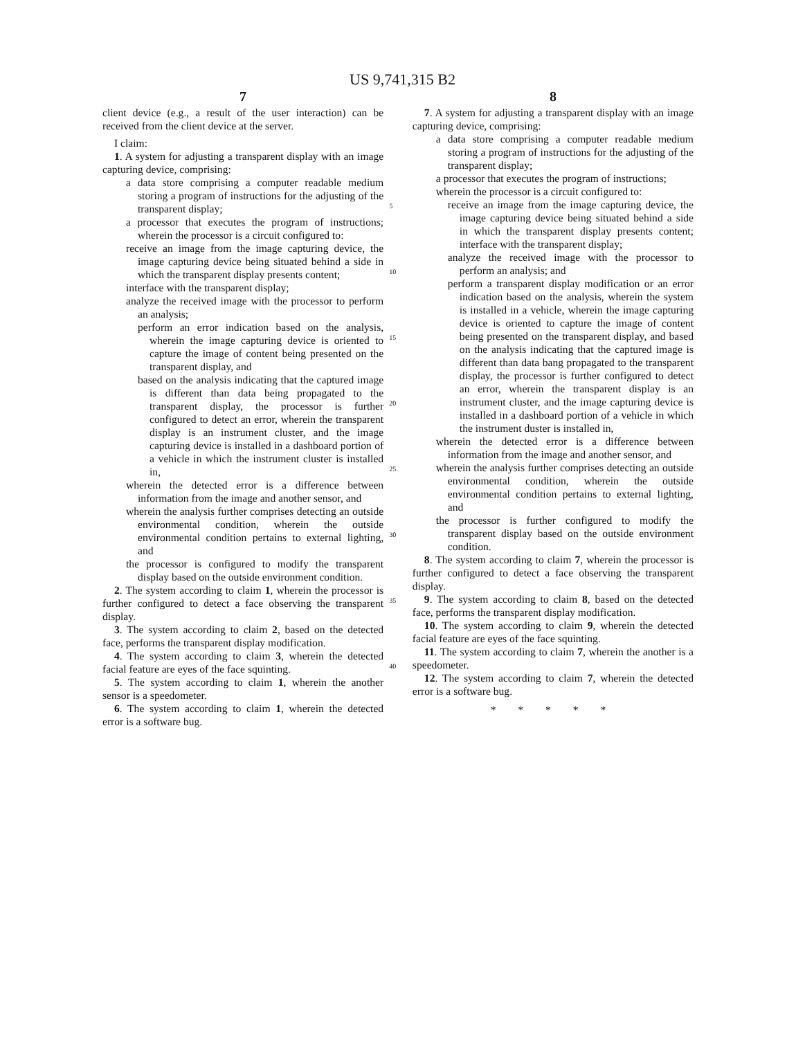US 9,741,315 B2
7
client device (e.g., a result of the user interaction) can be received from the client device at the server.
I claim:
1. A system for adjusting a transparent display with an image capturing device, comprising:
a data store comprising a computer readable medium storing a program of instructions for the adjusting of the transparent display;
a processor that executes the program of instructions; wherein the processor is a circuit configured to:
receive an image from the image capturing device, the image capturing device being situated behind a side in which the transparent display presents content;
interface with the transparent display;
analyze the received image with the processor to perform an analysis;
perform an error indication based on the analysis, wherein the image capturing device is oriented to capture the image of content being presented on the transparent display, and
based on the analysis indicating that the captured image is different than data being propagated to the transparent display, the processor is further configured to detect an error, wherein the transparent display is an instrument cluster, and the image capturing device is installed in a dashboard portion of a vehicle in which the instrument cluster is installed in,
wherein the detected error is a difference between information from the image and another sensor, and
wherein the analysis further comprises detecting an outside environmental condition, wherein the outside environmental condition pertains to external lighting, and
the processor is configured to modify the transparent display based on the outside environment condition.
2. The system according to claim 1, wherein the processor is further configured to detect a face observing the transparent display.
3. The system according to claim 2, based on the detected face, performs the transparent display modification.
4. The system according to claim 3, wherein the detected facial feature are eyes of the face squinting.
5. The system according to claim 1, wherein the another sensor is a speedometer.
6. The system according to claim 1, wherein the detected error is a software bug.
5
10
15
20
25
30
35
40
8
7. A system for adjusting a transparent display with an image capturing device, comprising:
a data store comprising a computer readable medium storing a program of instructions for the adjusting of the transparent display;
a processor that executes the program of instructions;
wherein the processor is a circuit configured to:
receive an image from the image capturing device, the image capturing device being situated behind a side in which the transparent display presents content; interface with the transparent display;
analyze the received image with the processor to perform an analysis; and
perform a transparent display modification or an error indication based on the analysis, wherein the system is installed in a vehicle, wherein the image capturing device is oriented to capture the image of content being presented on the transparent display, and based on the analysis indicating that the captured image is different than data bang propagated to the transparent display, the processor is further configured to detect an error, wherein the transparent display is an instrument cluster, and the image capturing device is installed in a dashboard portion of a vehicle in which the instrument duster is installed in,
wherein the detected error is a difference between information from the image and another sensor, and
wherein the analysis further comprises detecting an outside environmental condition, wherein the outside environmental condition pertains to external lighting, and
the processor is further configured to modify the transparent display based on the outside environment condition.
8. The system according to claim 7, wherein the processor is further configured to detect a face observing the transparent display.
9. The system according to claim 8, based on the detected face, performs the transparent display modification.
10. The system according to claim 9, wherein the detected facial feature are eyes of the face squinting.
11. The system according to claim 7, wherein the another is a speedometer.
12. The system according to claim 7, wherein the detected error is a software bug.
* * * * *